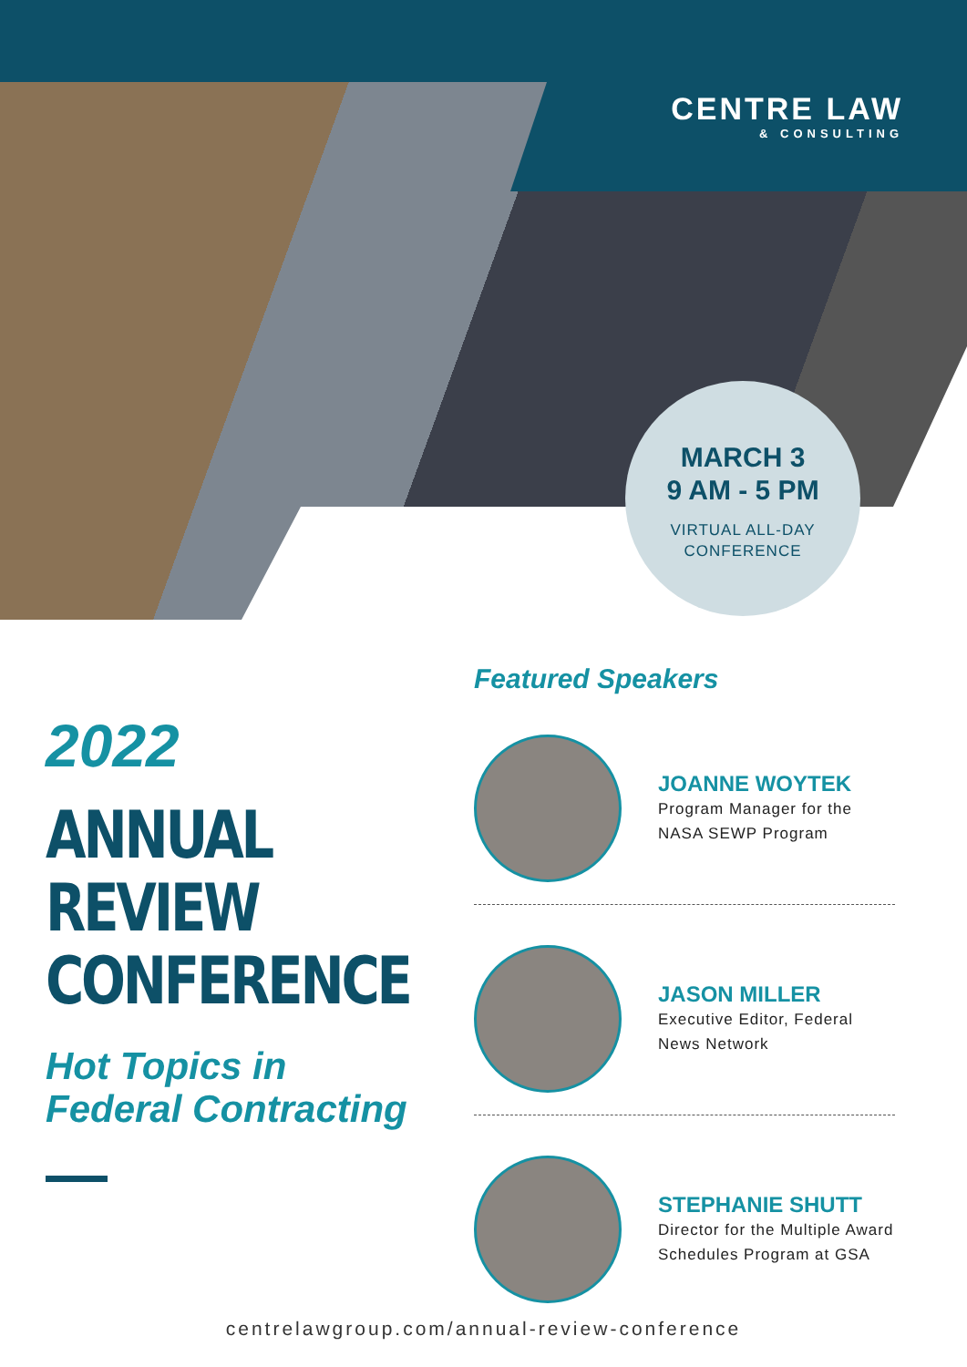CENTRE LAW
& CONSULTING
MARCH 3
9 AM - 5 PM
VIRTUAL ALL-DAY
CONFERENCE
2022
ANNUAL
REVIEW
CONFERENCE
Hot Topics in
Federal Contracting
Featured Speakers
JOANNE WOYTEK
Program Manager for the NASA SEWP Program
JASON MILLER
Executive Editor, Federal News Network
STEPHANIE SHUTT
Director for the Multiple Award Schedules Program at GSA
centrelawgroup.com/annual-review-conference